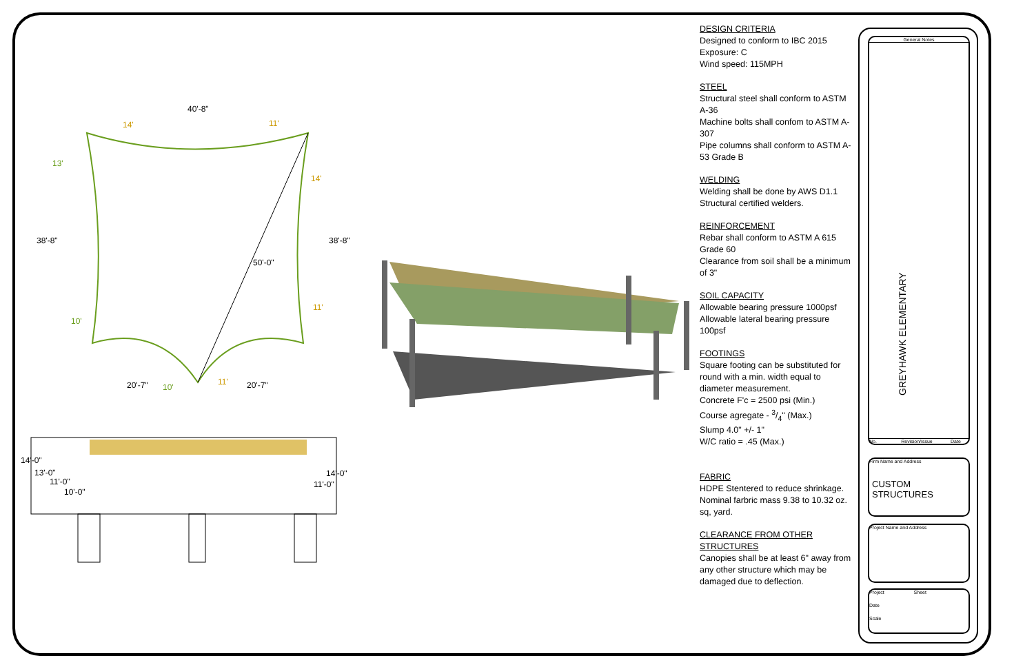40'-8"
38'-8"
38'-8"
50'-0"
20'-7"
20'-7"
14'
11'
13'
14'
10'
11'
10'
11'
14'-0"
13'-0"
11'-0"
10'-0"
14'-0"
11'-0"
DESIGN CRITERIA
Designed to conform to IBC 2015
Exposure: C
Wind speed: 115MPH
STEEL
Structural steel shall conform to ASTM A-36
Machine bolts shall confom to ASTM A-307
Pipe columns shall conform to ASTM A-53 Grade B
WELDING
Welding shall be done by AWS D1.1 Structural certified welders.
REINFORCEMENT
Rebar shall conform to ASTM A 615 Grade 60
Clearance from soil shall be a minimum of 3"
SOIL CAPACITY
Allowable bearing pressure 1000psf
Allowable lateral bearing pressure 100psf
FOOTINGS
Square footing can be substituted for round with a min. width equal to diameter measurement.
Concrete F'c = 2500 psi (Min.)
Course agregate - 3/4" (Max.)
Slump 4.0" +/- 1"
W/C ratio = .45 (Max.)
FABRIC
HDPE Stentered to reduce shrinkage.
Nominal farbric mass 9.38 to 10.32 oz. sq, yard.
CLEARANCE FROM OTHER STRUCTURES
Canopies shall be at least 6" away from any other structure which may be damaged due to deflection.
General Notes
GREYHAWK ELEMENTARY
No. Revision/Issue Date
Firm Name and Address
CUSTOM STRUCTURES
Project Name and Address
Project Sheet
Date
Scale